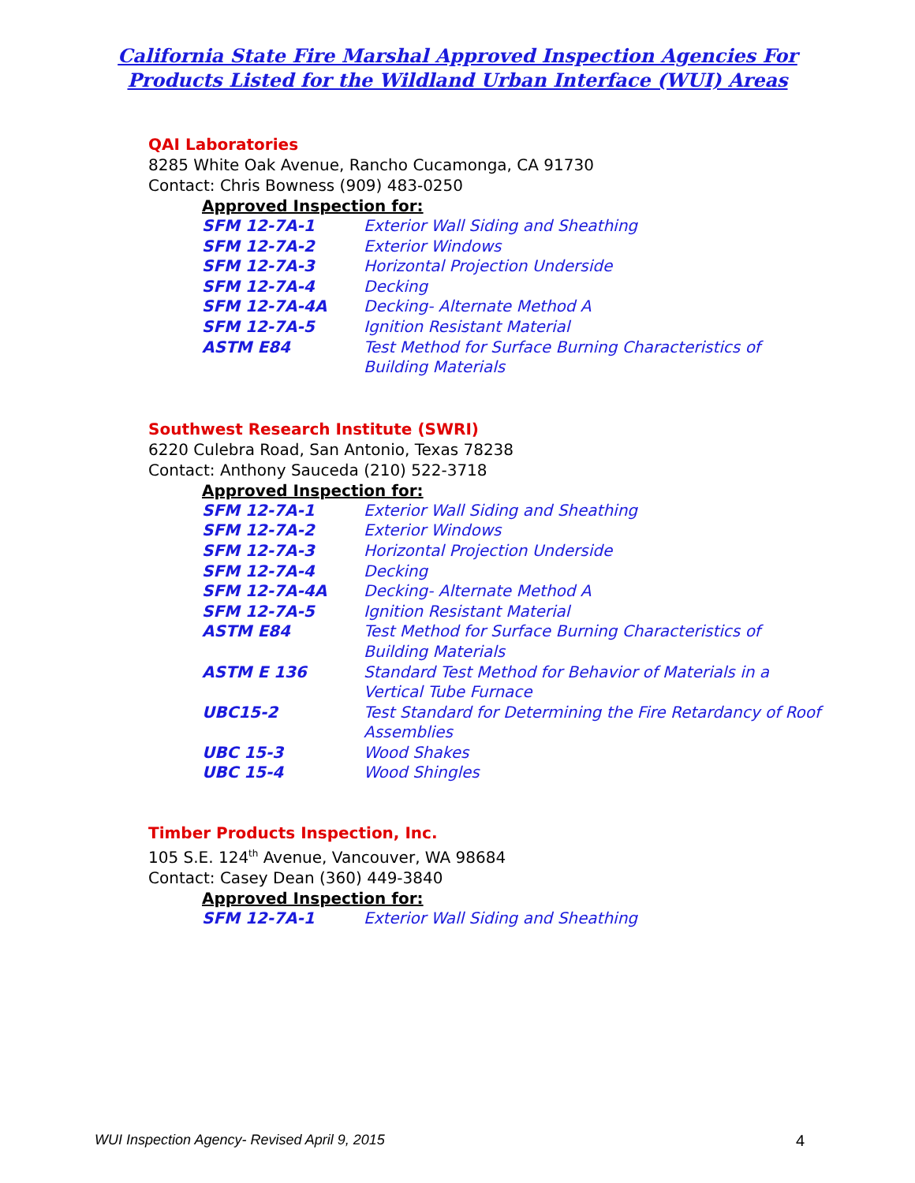California State Fire Marshal Approved Inspection Agencies For
Products Listed for the Wildland Urban Interface (WUI) Areas
QAI Laboratories
8285 White Oak Avenue, Rancho Cucamonga, CA 91730
Contact: Chris Bowness (909) 483-0250
Approved Inspection for:
| SFM 12-7A-1 | Exterior Wall Siding and Sheathing |
| SFM 12-7A-2 | Exterior Windows |
| SFM 12-7A-3 | Horizontal Projection Underside |
| SFM 12-7A-4 | Decking |
| SFM 12-7A-4A | Decking- Alternate Method A |
| SFM 12-7A-5 | Ignition Resistant Material |
| ASTM E84 | Test Method for Surface Burning Characteristics of Building Materials |
Southwest Research Institute (SWRI)
6220 Culebra Road, San Antonio, Texas 78238
Contact: Anthony Sauceda (210) 522-3718
Approved Inspection for:
| SFM 12-7A-1 | Exterior Wall Siding and Sheathing |
| SFM 12-7A-2 | Exterior Windows |
| SFM 12-7A-3 | Horizontal Projection Underside |
| SFM 12-7A-4 | Decking |
| SFM 12-7A-4A | Decking- Alternate Method A |
| SFM 12-7A-5 | Ignition Resistant Material |
| ASTM E84 | Test Method for Surface Burning Characteristics of Building Materials |
| ASTM E 136 | Standard Test Method for Behavior of Materials in a Vertical Tube Furnace |
| UBC15-2 | Test Standard for Determining the Fire Retardancy of Roof Assemblies |
| UBC 15-3 | Wood Shakes |
| UBC 15-4 | Wood Shingles |
Timber Products Inspection, Inc.
105 S.E. 124<sup>th</sup> Avenue, Vancouver, WA 98684
Contact: Casey Dean (360) 449-3840
Approved Inspection for:
| SFM 12-7A-1 | Exterior Wall Siding and Sheathing |
WUI Inspection Agency- Revised April 9, 2015 4